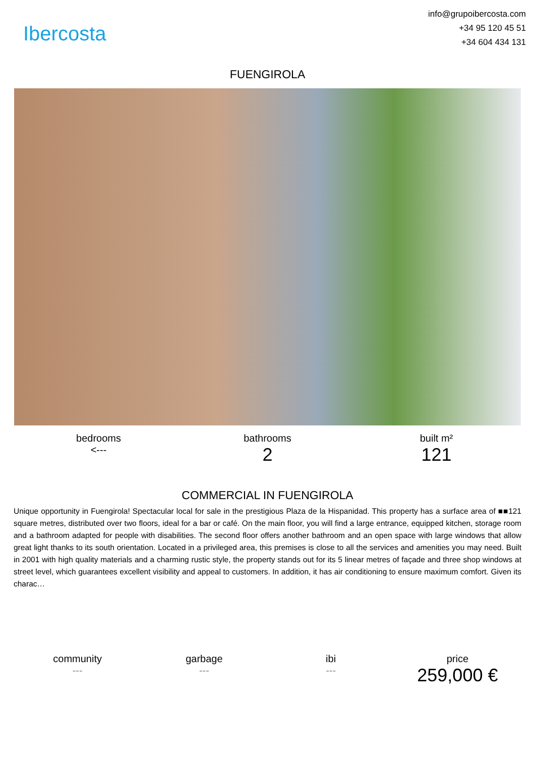Ibercosta
info@grupoibercosta.com
+34 95 120 45 51
+34 604 434 131
FUENGIROLA
bedrooms
<---
bathrooms
2
built m²
121
COMMERCIAL IN FUENGIROLA
Unique opportunity in Fuengirola! Spectacular local for sale in the prestigious Plaza de la Hispanidad. This property has a surface area of ■■121 square metres, distributed over two floors, ideal for a bar or café. On the main floor, you will find a large entrance, equipped kitchen, storage room and a bathroom adapted for people with disabilities. The second floor offers another bathroom and an open space with large windows that allow great light thanks to its south orientation. Located in a privileged area, this premises is close to all the services and amenities you may need. Built in 2001 with high quality materials and a charming rustic style, the property stands out for its 5 linear metres of façade and three shop windows at street level, which guarantees excellent visibility and appeal to customers. In addition, it has air conditioning to ensure maximum comfort. Given its charac…
community
---
garbage
---
ibi
---
price
259,000 €